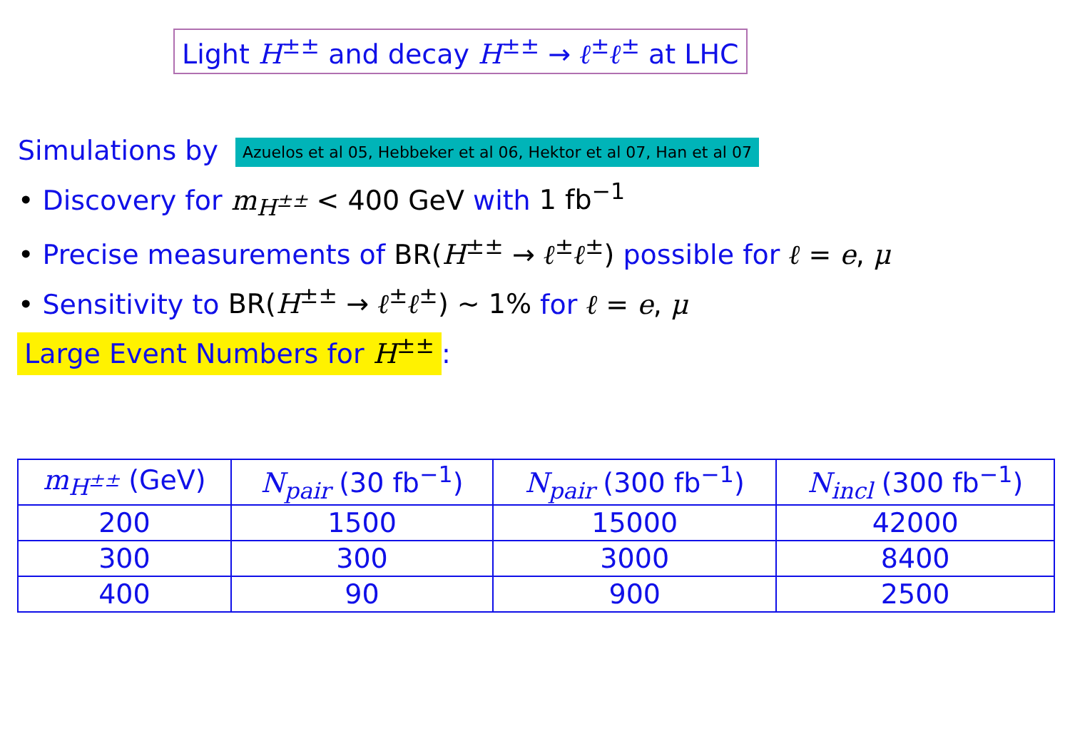Light H<sup>±±</sup> and decay H<sup>±±</sup> → ℓ<sup>±</sup>ℓ<sup>±</sup> at LHC
Simulations by Azuelos et al 05, Hebbeker et al 06, Hektor et al 07, Han et al 07
• Discovery for m<sub>H<sup>±±</sup></sub> < 400 GeV with 1 fb<sup>−1</sup>
• Precise measurements of BR(H<sup>±±</sup> → ℓ<sup>±</sup>ℓ<sup>±</sup>) possible for ℓ = e, μ
• Sensitivity to BR(H<sup>±±</sup> → ℓ<sup>±</sup>ℓ<sup>±</sup>) ∼ 1% for ℓ = e, μ
Large Event Numbers for H<sup>±±</sup>:
| m<sub>H<sup>±±</sup></sub> (GeV) | N<sub>pair</sub> (30 fb<sup>−1</sup>) | N<sub>pair</sub> (300 fb<sup>−1</sup>) | N<sub>incl</sub> (300 fb<sup>−1</sup>) |
| --- | --- | --- | --- |
| 200 | 1500 | 15000 | 42000 |
| 300 | 300 | 3000 | 8400 |
| 400 | 90 | 900 | 2500 |